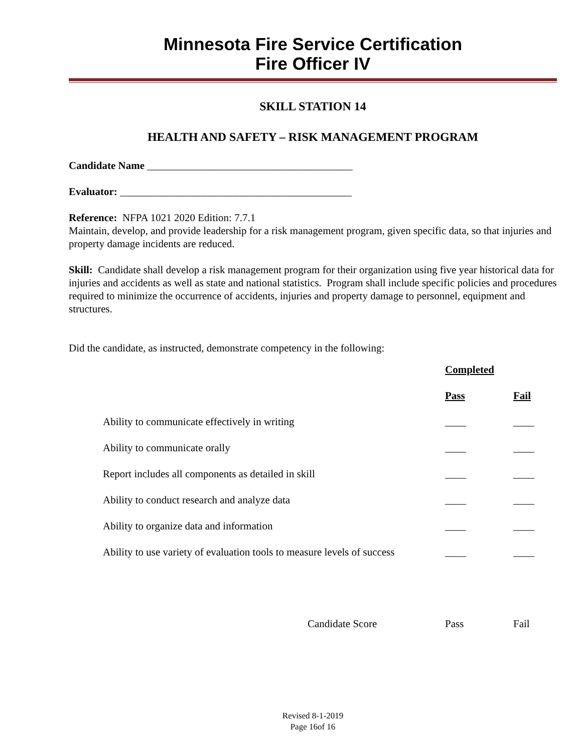Minnesota Fire Service Certification
Fire Officer IV
SKILL STATION 14
HEALTH AND SAFETY – RISK MANAGEMENT PROGRAM
Candidate Name _______________________________________
Evaluator: ____________________________________________
Reference: NFPA 1021 2020 Edition: 7.7.1
Maintain, develop, and provide leadership for a risk management program, given specific data, so that injuries and property damage incidents are reduced.
Skill: Candidate shall develop a risk management program for their organization using five year historical data for injuries and accidents as well as state and national statistics. Program shall include specific policies and procedures required to minimize the occurrence of accidents, injuries and property damage to personnel, equipment and structures.
Did the candidate, as instructed, demonstrate competency in the following:
| | Completed | |
| | Pass | Fail |
| Ability to communicate effectively in writing | ____ | ____ |
| Ability to communicate orally | ____ | ____ |
| Report includes all components as detailed in skill | ____ | ____ |
| Ability to conduct research and analyze data | ____ | ____ |
| Ability to organize data and information | ____ | ____ |
| Ability to use variety of evaluation tools to measure levels of success | ____ | ____ |
| Candidate Score | Pass | Fail |
Revised 8-1-2019
Page 16of 16